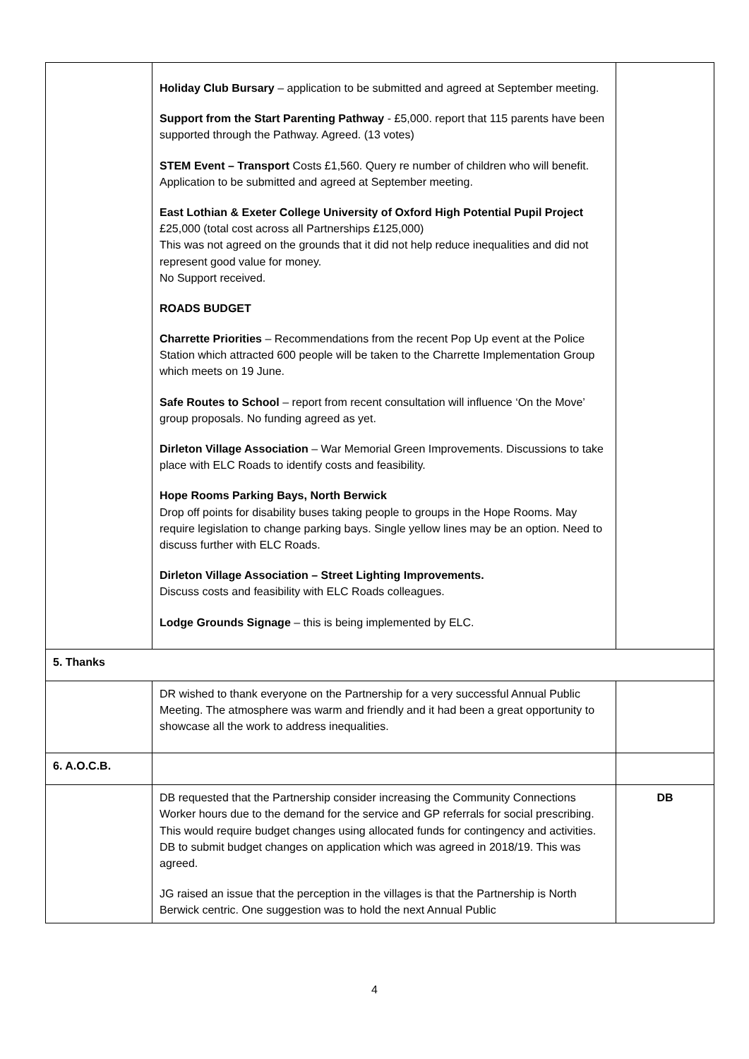| | Holiday Club Bursary – application to be submitted and agreed at September meeting. Support from the Start Parenting Pathway - £5,000. report that 115 parents have been supported through the Pathway. Agreed. (13 votes) STEM Event – Transport Costs £1,560. Query re number of children who will benefit. Application to be submitted and agreed at September meeting. East Lothian & Exeter College University of Oxford High Potential Pupil Project £25,000 (total cost across all Partnerships £125,000) This was not agreed on the grounds that it did not help reduce inequalities and did not represent good value for money. No Support received. ROADS BUDGET Charrette Priorities – Recommendations from the recent Pop Up event at the Police Station which attracted 600 people will be taken to the Charrette Implementation Group which meets on 19 June. Safe Routes to School – report from recent consultation will influence ‘On the Move’ group proposals. No funding agreed as yet. Dirleton Village Association – War Memorial Green Improvements. Discussions to take place with ELC Roads to identify costs and feasibility. Hope Rooms Parking Bays, North Berwick Drop off points for disability buses taking people to groups in the Hope Rooms. May require legislation to change parking bays. Single yellow lines may be an option. Need to discuss further with ELC Roads. Dirleton Village Association – Street Lighting Improvements. Discuss costs and feasibility with ELC Roads colleagues. Lodge Grounds Signage – this is being implemented by ELC. | |
| 5. Thanks | | |
| | DR wished to thank everyone on the Partnership for a very successful Annual Public Meeting. The atmosphere was warm and friendly and it had been a great opportunity to showcase all the work to address inequalities. | |
| 6. A.O.C.B. | | |
| | DB requested that the Partnership consider increasing the Community Connections Worker hours due to the demand for the service and GP referrals for social prescribing. This would require budget changes using allocated funds for contingency and activities. DB to submit budget changes on application which was agreed in 2018/19. This was agreed. JG raised an issue that the perception in the villages is that the Partnership is North Berwick centric. One suggestion was to hold the next Annual Public | DB |
4